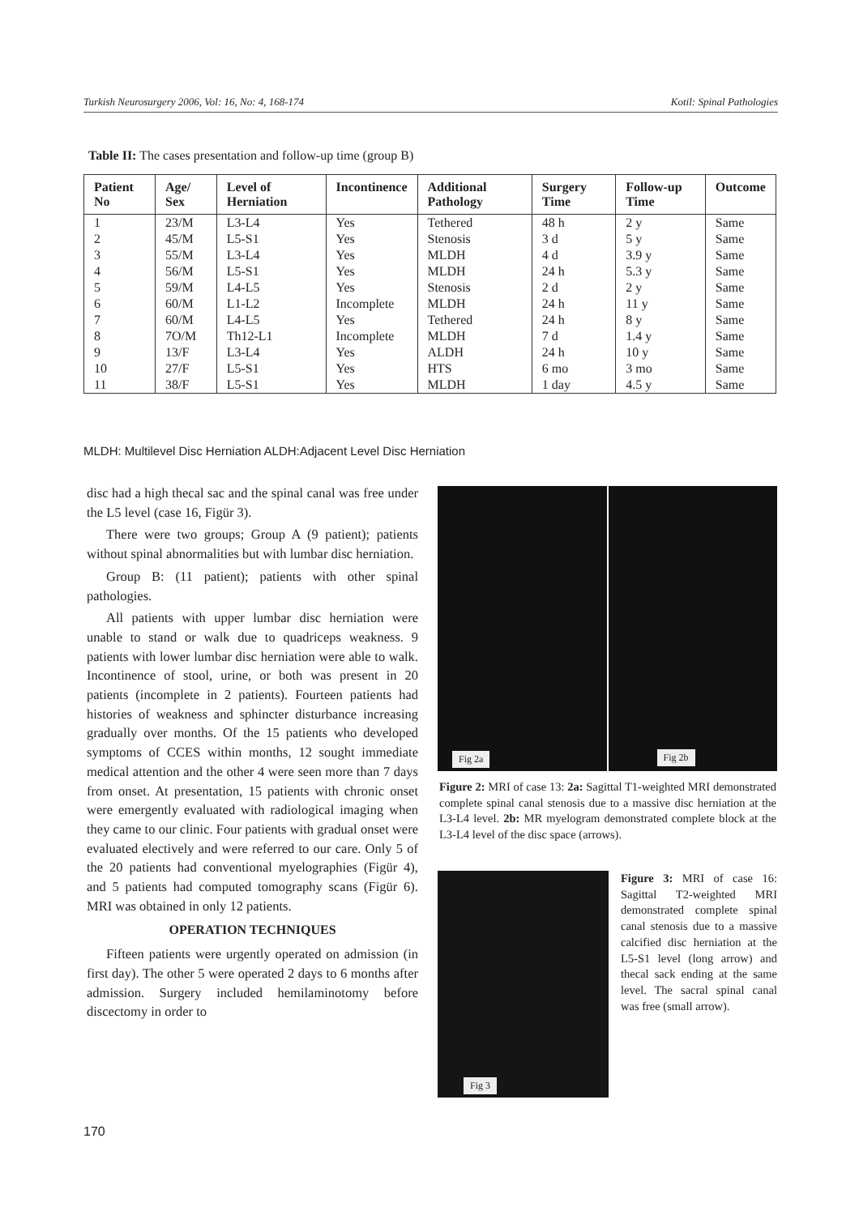Turkish Neurosurgery 2006, Vol: 16, No: 4, 168-174 Kotil: Spinal Pathologies
Table II: The cases presentation and follow-up time (group B)
| Patient No | Age/ Sex | Level of Herniation | Incontinence | Additional Pathology | Surgery Time | Follow-up Time | Outcome |
| --- | --- | --- | --- | --- | --- | --- | --- |
| 1 | 23/M | L3-L4 | Yes | Tethered | 48 h | 2 y | Same |
| 2 | 45/M | L5-S1 | Yes | Stenosis | 3 d | 5 y | Same |
| 3 | 55/M | L3-L4 | Yes | MLDH | 4 d | 3.9 y | Same |
| 4 | 56/M | L5-S1 | Yes | MLDH | 24 h | 5.3 y | Same |
| 5 | 59/M | L4-L5 | Yes | Stenosis | 2 d | 2 y | Same |
| 6 | 60/M | L1-L2 | Incomplete | MLDH | 24 h | 11 y | Same |
| 7 | 60/M | L4-L5 | Yes | Tethered | 24 h | 8 y | Same |
| 8 | 7O/M | Th12-L1 | Incomplete | MLDH | 7 d | 1.4 y | Same |
| 9 | 13/F | L3-L4 | Yes | ALDH | 24 h | 10 y | Same |
| 10 | 27/F | L5-S1 | Yes | HTS | 6 mo | 3 mo | Same |
| 11 | 38/F | L5-S1 | Yes | MLDH | 1 day | 4.5 y | Same |
MLDH: Multilevel Disc Herniation ALDH:Adjacent Level Disc Herniation
disc had a high thecal sac and the spinal canal was free under the L5 level (case 16, Figür 3).
There were two groups; Group A (9 patient); patients without spinal abnormalities but with lumbar disc herniation.
Group B: (11 patient); patients with other spinal pathologies.
All patients with upper lumbar disc herniation were unable to stand or walk due to quadriceps weakness. 9 patients with lower lumbar disc herniation were able to walk. Incontinence of stool, urine, or both was present in 20 patients (incomplete in 2 patients). Fourteen patients had histories of weakness and sphincter disturbance increasing gradually over months. Of the 15 patients who developed symptoms of CCES within months, 12 sought immediate medical attention and the other 4 were seen more than 7 days from onset. At presentation, 15 patients with chronic onset were emergently evaluated with radiological imaging when they came to our clinic. Four patients with gradual onset were evaluated electively and were referred to our care. Only 5 of the 20 patients had conventional myelographies (Figür 4), and 5 patients had computed tomography scans (Figür 6). MRI was obtained in only 12 patients.
OPERATION TECHNIQUES
Fifteen patients were urgently operated on admission (in first day). The other 5 were operated 2 days to 6 months after admission. Surgery included hemilaminotomy before discectomy in order to
Fig 2a
Fig 2b
Figure 2: MRI of case 13: 2a: Sagittal T1-weighted MRI demonstrated complete spinal canal stenosis due to a massive disc herniation at the L3-L4 level. 2b: MR myelogram demonstrated complete block at the L3-L4 level of the disc space (arrows).
Fig 3
Figure 3: MRI of case 16: Sagittal T2-weighted MRI demonstrated complete spinal canal stenosis due to a massive calcified disc herniation at the L5-S1 level (long arrow) and thecal sack ending at the same level. The sacral spinal canal was free (small arrow).
170